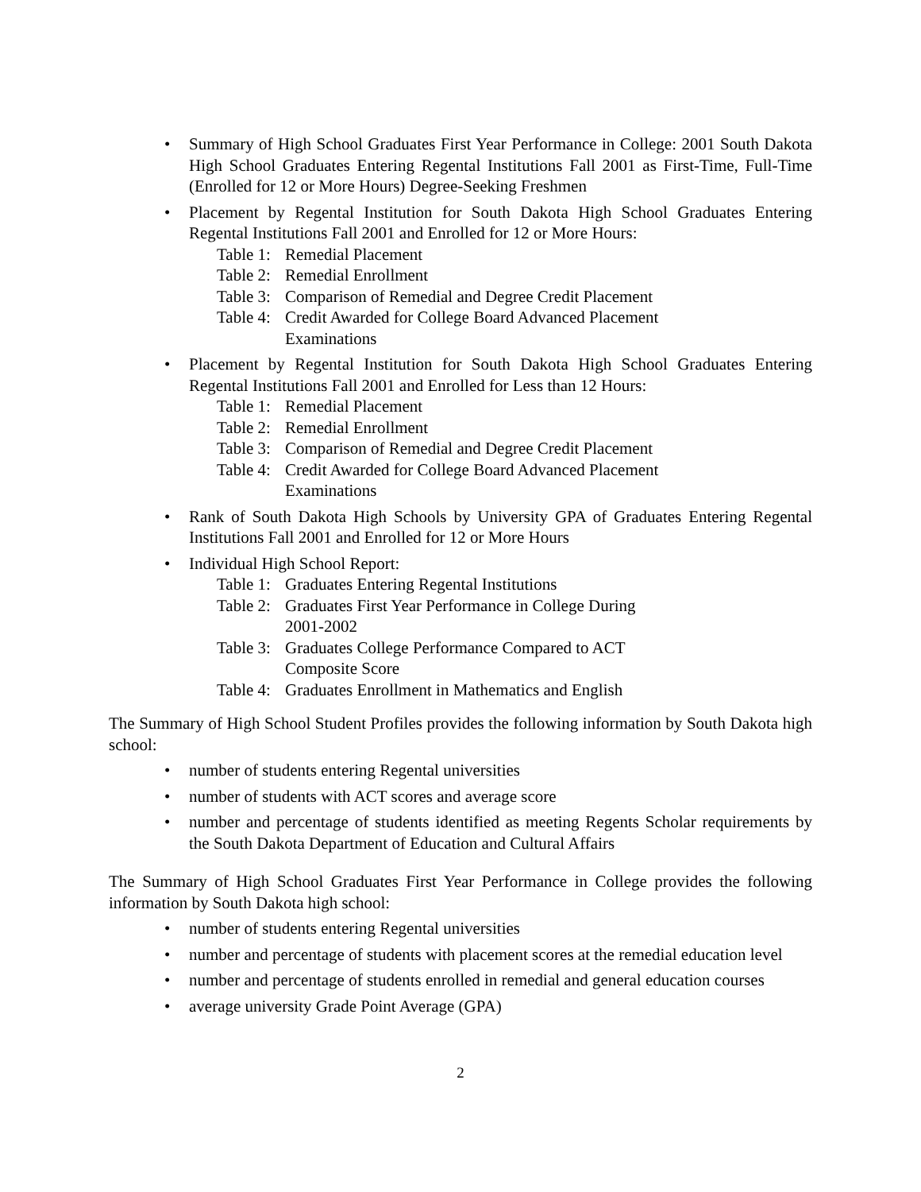• Summary of High School Graduates First Year Performance in College: 2001 South Dakota High School Graduates Entering Regental Institutions Fall 2001 as First-Time, Full-Time (Enrolled for 12 or More Hours) Degree-Seeking Freshmen
• Placement by Regental Institution for South Dakota High School Graduates Entering Regental Institutions Fall 2001 and Enrolled for 12 or More Hours:
Table 1: Remedial Placement
Table 2: Remedial Enrollment
Table 3: Comparison of Remedial and Degree Credit Placement
Table 4: Credit Awarded for College Board Advanced Placement
Examinations
• Placement by Regental Institution for South Dakota High School Graduates Entering Regental Institutions Fall 2001 and Enrolled for Less than 12 Hours:
Table 1: Remedial Placement
Table 2: Remedial Enrollment
Table 3: Comparison of Remedial and Degree Credit Placement
Table 4: Credit Awarded for College Board Advanced Placement
Examinations
• Rank of South Dakota High Schools by University GPA of Graduates Entering Regental Institutions Fall 2001 and Enrolled for 12 or More Hours
• Individual High School Report:
Table 1: Graduates Entering Regental Institutions
Table 2: Graduates First Year Performance in College During
2001-2002
Table 3: Graduates College Performance Compared to ACT
Composite Score
Table 4: Graduates Enrollment in Mathematics and English
The Summary of High School Student Profiles provides the following information by South Dakota high school:
• number of students entering Regental universities
• number of students with ACT scores and average score
• number and percentage of students identified as meeting Regents Scholar requirements by the South Dakota Department of Education and Cultural Affairs
The Summary of High School Graduates First Year Performance in College provides the following information by South Dakota high school:
• number of students entering Regental universities
• number and percentage of students with placement scores at the remedial education level
• number and percentage of students enrolled in remedial and general education courses
• average university Grade Point Average (GPA)
2